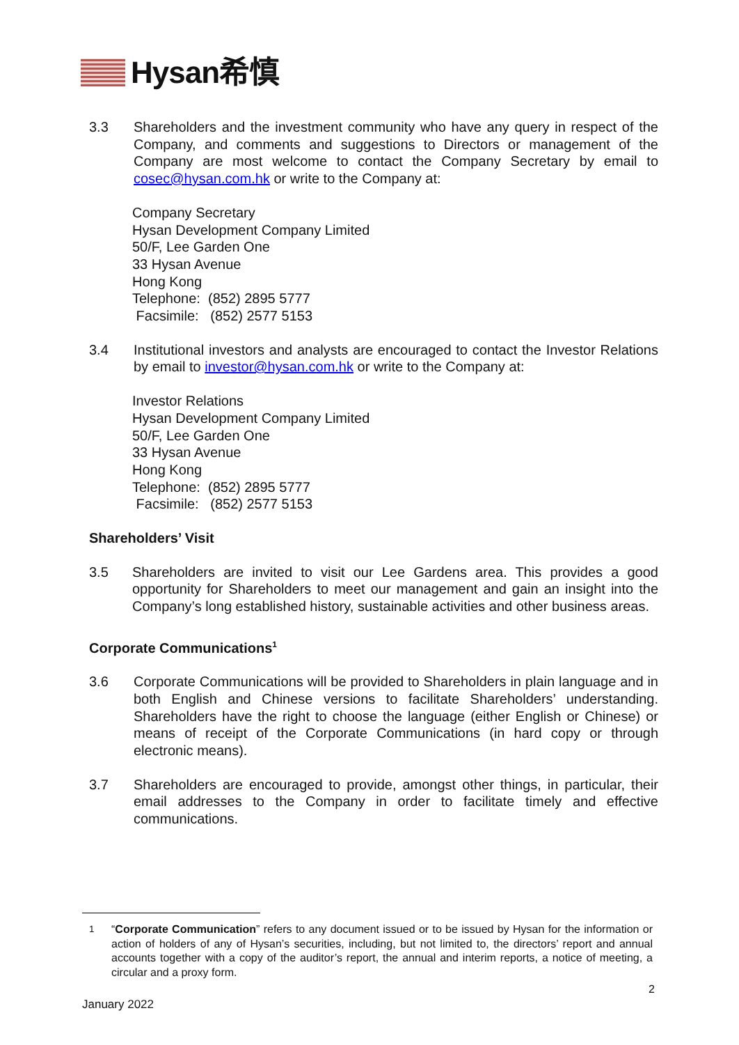Hysan希慎
3.3 Shareholders and the investment community who have any query in respect of the Company, and comments and suggestions to Directors or management of the Company are most welcome to contact the Company Secretary by email to cosec@hysan.com.hk or write to the Company at:
Company Secretary
Hysan Development Company Limited
50/F, Lee Garden One
33 Hysan Avenue
Hong Kong
Telephone: (852) 2895 5777
Facsimile: (852) 2577 5153
3.4 Institutional investors and analysts are encouraged to contact the Investor Relations by email to investor@hysan.com.hk or write to the Company at:
Investor Relations
Hysan Development Company Limited
50/F, Lee Garden One
33 Hysan Avenue
Hong Kong
Telephone: (852) 2895 5777
Facsimile: (852) 2577 5153
Shareholders’ Visit
3.5 Shareholders are invited to visit our Lee Gardens area. This provides a good opportunity for Shareholders to meet our management and gain an insight into the Company’s long established history, sustainable activities and other business areas.
Corporate Communications<sup>1</sup>
3.6 Corporate Communications will be provided to Shareholders in plain language and in both English and Chinese versions to facilitate Shareholders’ understanding. Shareholders have the right to choose the language (either English or Chinese) or means of receipt of the Corporate Communications (in hard copy or through electronic means).
3.7 Shareholders are encouraged to provide, amongst other things, in particular, their email addresses to the Company in order to facilitate timely and effective communications.
<sup>1</sup> “Corporate Communication” refers to any document issued or to be issued by Hysan for the information or action of holders of any of Hysan’s securities, including, but not limited to, the directors’ report and annual accounts together with a copy of the auditor’s report, the annual and interim reports, a notice of meeting, a circular and a proxy form.
2
January 2022